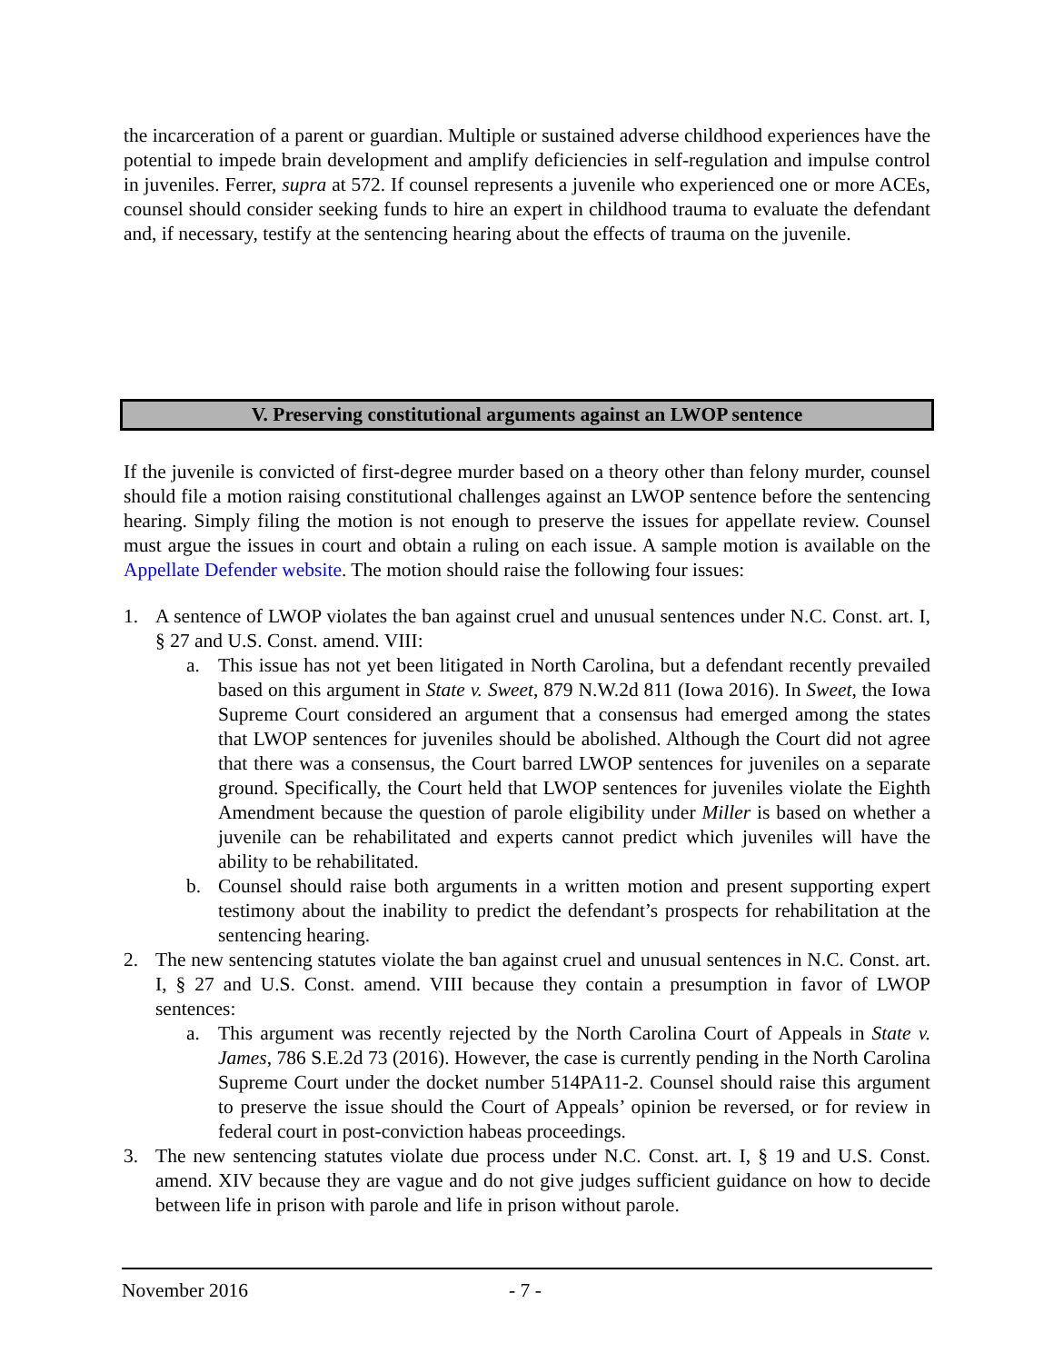the incarceration of a parent or guardian. Multiple or sustained adverse childhood experiences have the potential to impede brain development and amplify deficiencies in self-regulation and impulse control in juveniles. Ferrer, supra at 572. If counsel represents a juvenile who experienced one or more ACEs, counsel should consider seeking funds to hire an expert in childhood trauma to evaluate the defendant and, if necessary, testify at the sentencing hearing about the effects of trauma on the juvenile.
V. Preserving constitutional arguments against an LWOP sentence
If the juvenile is convicted of first-degree murder based on a theory other than felony murder, counsel should file a motion raising constitutional challenges against an LWOP sentence before the sentencing hearing. Simply filing the motion is not enough to preserve the issues for appellate review. Counsel must argue the issues in court and obtain a ruling on each issue. A sample motion is available on the Appellate Defender website. The motion should raise the following four issues:
1. A sentence of LWOP violates the ban against cruel and unusual sentences under N.C. Const. art. I, § 27 and U.S. Const. amend. VIII:
a. This issue has not yet been litigated in North Carolina, but a defendant recently prevailed based on this argument in State v. Sweet, 879 N.W.2d 811 (Iowa 2016). In Sweet, the Iowa Supreme Court considered an argument that a consensus had emerged among the states that LWOP sentences for juveniles should be abolished. Although the Court did not agree that there was a consensus, the Court barred LWOP sentences for juveniles on a separate ground. Specifically, the Court held that LWOP sentences for juveniles violate the Eighth Amendment because the question of parole eligibility under Miller is based on whether a juvenile can be rehabilitated and experts cannot predict which juveniles will have the ability to be rehabilitated.
b. Counsel should raise both arguments in a written motion and present supporting expert testimony about the inability to predict the defendant’s prospects for rehabilitation at the sentencing hearing.
2. The new sentencing statutes violate the ban against cruel and unusual sentences in N.C. Const. art. I, § 27 and U.S. Const. amend. VIII because they contain a presumption in favor of LWOP sentences:
a. This argument was recently rejected by the North Carolina Court of Appeals in State v. James, 786 S.E.2d 73 (2016). However, the case is currently pending in the North Carolina Supreme Court under the docket number 514PA11-2. Counsel should raise this argument to preserve the issue should the Court of Appeals’ opinion be reversed, or for review in federal court in post-conviction habeas proceedings.
3. The new sentencing statutes violate due process under N.C. Const. art. I, § 19 and U.S. Const. amend. XIV because they are vague and do not give judges sufficient guidance on how to decide between life in prison with parole and life in prison without parole.
November 2016 - 7 -